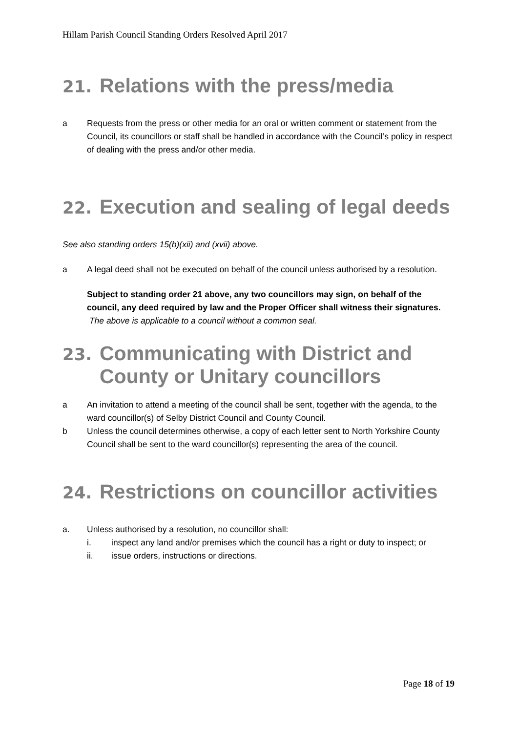Hillam Parish Council Standing Orders Resolved April 2017
21. Relations with the press/media
a Requests from the press or other media for an oral or written comment or statement from the Council, its councillors or staff shall be handled in accordance with the Council’s policy in respect of dealing with the press and/or other media.
22. Execution and sealing of legal deeds
See also standing orders 15(b)(xii) and (xvii) above.
a A legal deed shall not be executed on behalf of the council unless authorised by a resolution.
Subject to standing order 21 above, any two councillors may sign, on behalf of the council, any deed required by law and the Proper Officer shall witness their signatures. The above is applicable to a council without a common seal.
23. Communicating with District and County or Unitary councillors
a An invitation to attend a meeting of the council shall be sent, together with the agenda, to the ward councillor(s) of Selby District Council and County Council.
b Unless the council determines otherwise, a copy of each letter sent to North Yorkshire County Council shall be sent to the ward councillor(s) representing the area of the council.
24. Restrictions on councillor activities
a. Unless authorised by a resolution, no councillor shall:
i. inspect any land and/or premises which the council has a right or duty to inspect; or
ii. issue orders, instructions or directions.
Page 18 of 19